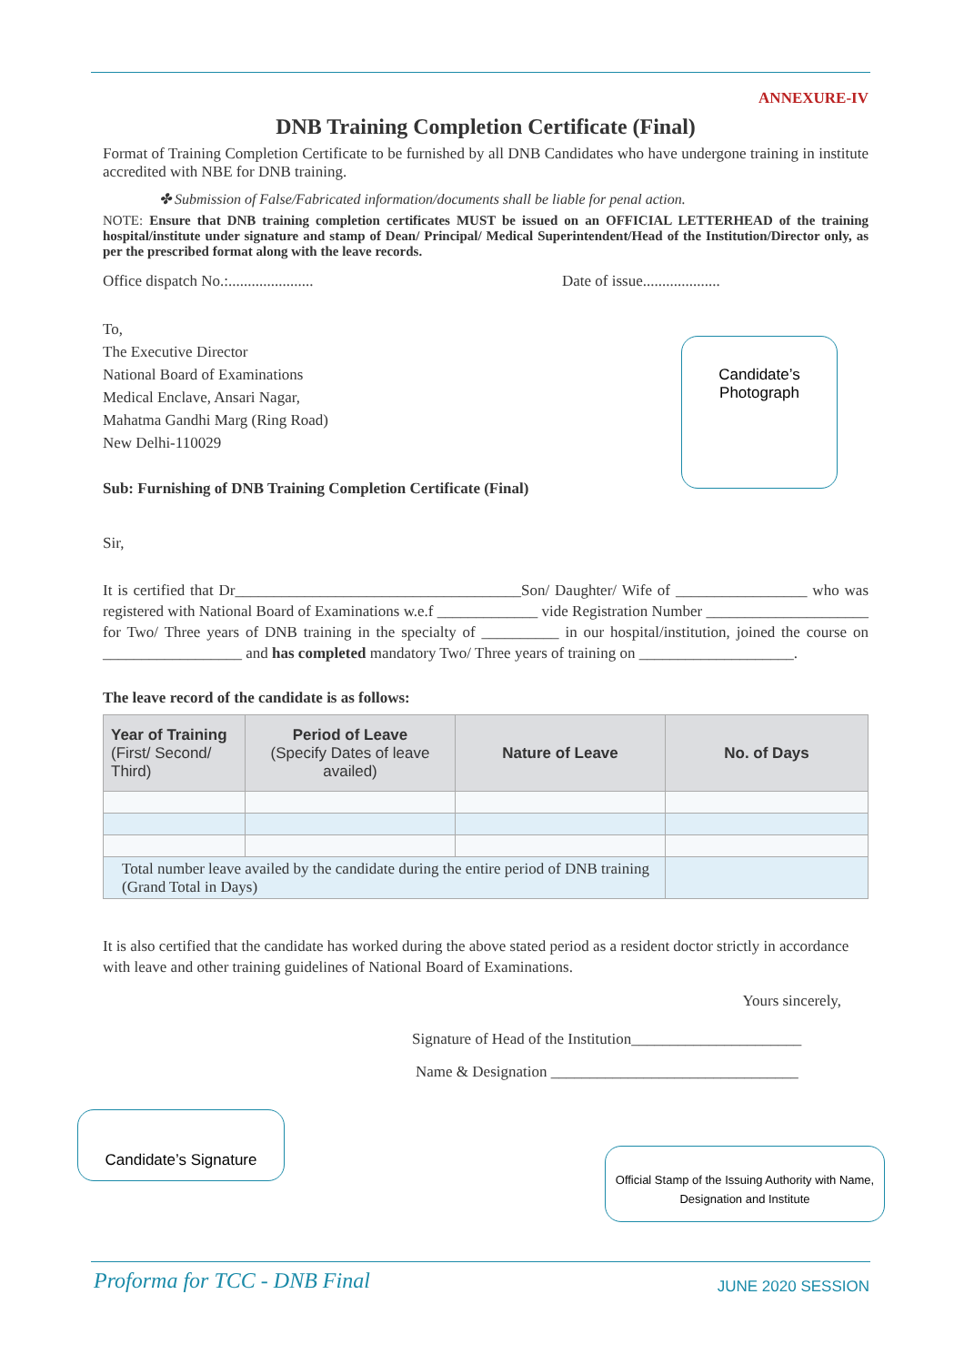ANNEXURE-IV
DNB Training Completion Certificate (Final)
Format of Training Completion Certificate to be furnished by all DNB Candidates who have undergone training in institute accredited with NBE for DNB training.
✤ Submission of False/Fabricated information/documents shall be liable for penal action.
NOTE: Ensure that DNB training completion certificates MUST be issued on an OFFICIAL LETTERHEAD of the training hospital/institute under signature and stamp of Dean/ Principal/ Medical Superintendent/Head of the Institution/Director only, as per the prescribed format along with the leave records.
Office dispatch No.:...................... Date of issue....................
To,
The Executive Director
National Board of Examinations
Medical Enclave, Ansari Nagar,
Mahatma Gandhi Marg (Ring Road)
New Delhi-110029
Sub: Furnishing of DNB Training Completion Certificate (Final)
Sir,
It is certified that Dr_____________________________________Son/ Daughter/ Wife of _________________ who was registered with National Board of Examinations w.e.f _____________ vide Registration Number _____________________ for Two/ Three years of DNB training in the specialty of __________ in our hospital/institution, joined the course on __________________ and has completed mandatory Two/ Three years of training on ____________________.
The leave record of the candidate is as follows:
| Year of Training (First/ Second/ Third) | Period of Leave (Specify Dates of leave availed) | Nature of Leave | No. of Days |
| --- | --- | --- | --- |
| Total number leave availed by the candidate during the entire period of DNB training (Grand Total in Days) | | | |
It is also certified that the candidate has worked during the above stated period as a resident doctor strictly in accordance with leave and other training guidelines of National Board of Examinations.
Yours sincerely,
Signature of Head of the Institution______________________
Name & Designation ________________________________
Candidate’s
Photograph
Candidate’s Signature
Official Stamp of the Issuing Authority with Name, Designation and Institute
Proforma for TCC - DNB Final JUNE 2020 SESSION